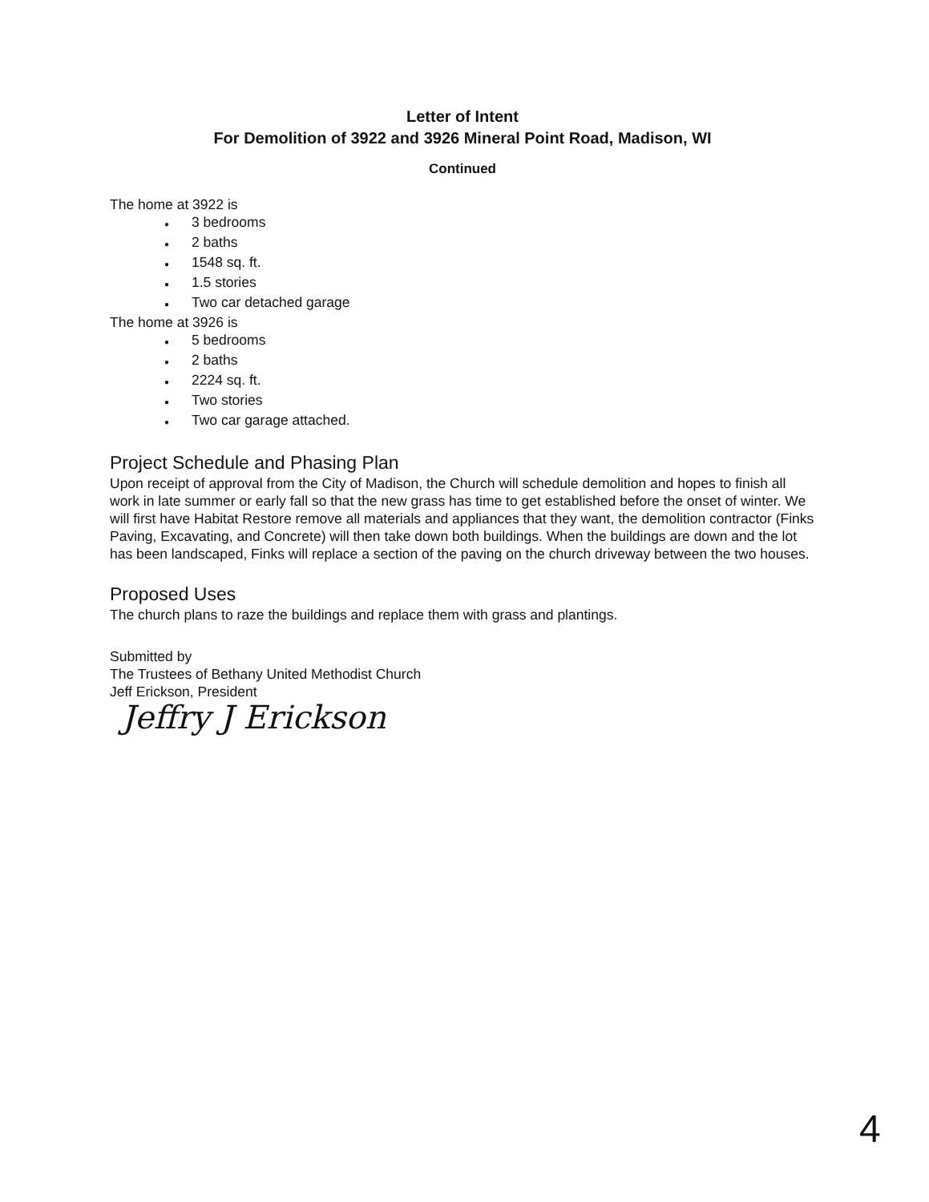Letter of Intent
For Demolition of 3922 and 3926 Mineral Point Road, Madison, WI
Continued
The home at 3922 is
● 3 bedrooms
● 2 baths
● 1548 sq. ft.
● 1.5 stories
● Two car detached garage
The home at 3926 is
● 5 bedrooms
● 2 baths
● 2224 sq. ft.
● Two stories
● Two car garage attached.
Project Schedule and Phasing Plan
Upon receipt of approval from the City of Madison, the Church will schedule demolition and hopes to finish all work in late summer or early fall so that the new grass has time to get established before the onset of winter. We will first have Habitat Restore remove all materials and appliances that they want, the demolition contractor (Finks Paving, Excavating, and Concrete) will then take down both buildings. When the buildings are down and the lot has been landscaped, Finks will replace a section of the paving on the church driveway between the two houses.
Proposed Uses
The church plans to raze the buildings and replace them with grass and plantings.
Submitted by
The Trustees of Bethany United Methodist Church
Jeff Erickson, President
Jeffry J Erickson
4